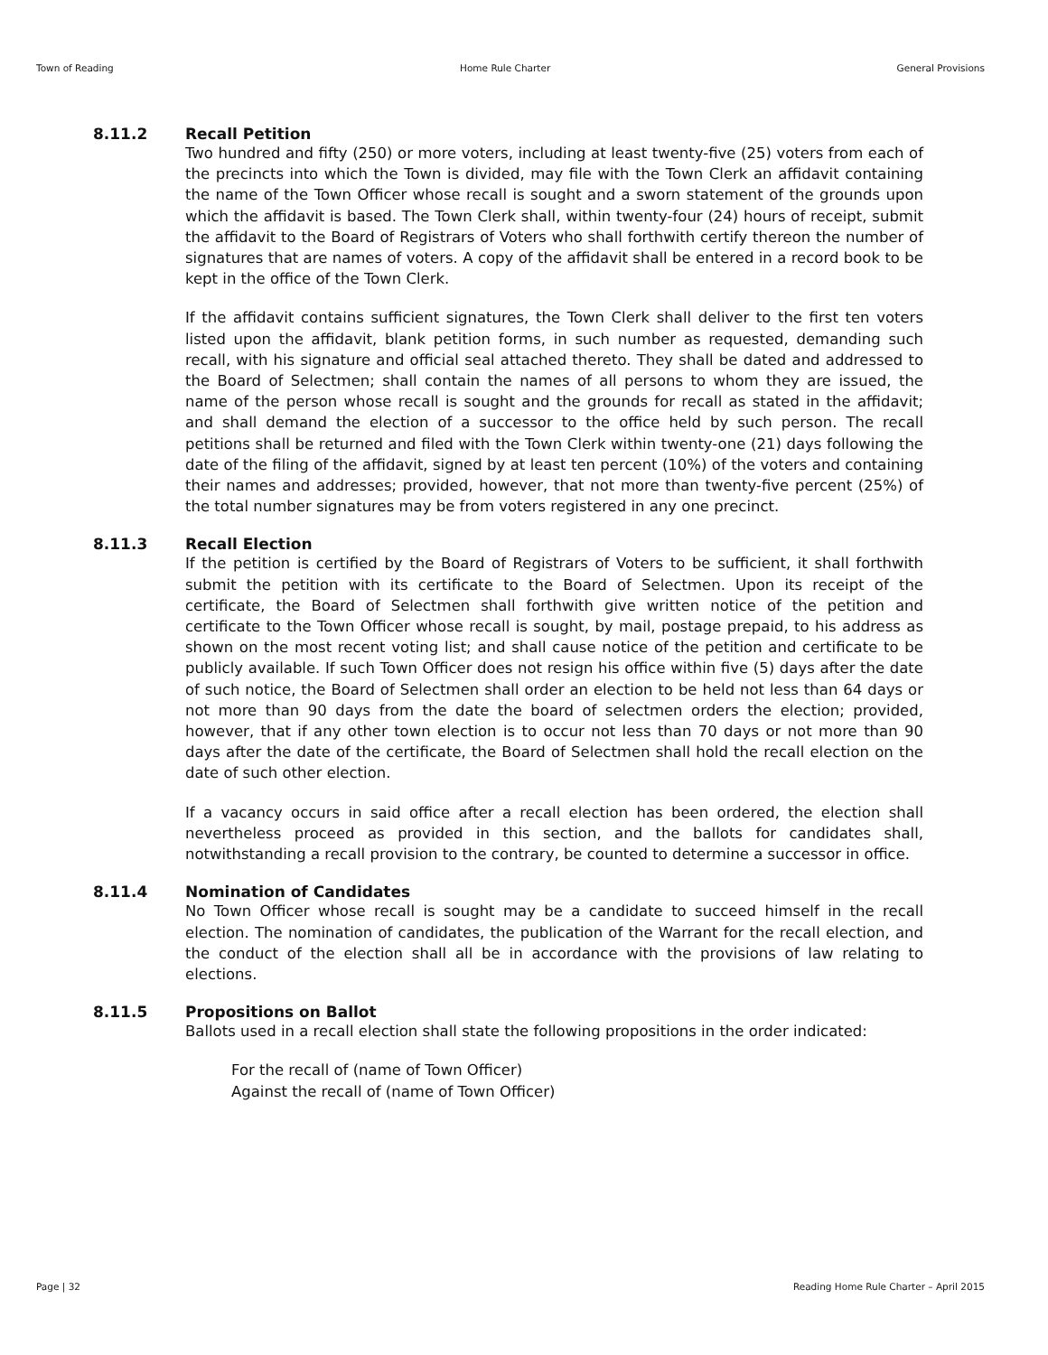Town of Reading Home Rule Charter General Provisions
8.11.2 Recall Petition
Two hundred and fifty (250) or more voters, including at least twenty-five (25) voters from each of the precincts into which the Town is divided, may file with the Town Clerk an affidavit containing the name of the Town Officer whose recall is sought and a sworn statement of the grounds upon which the affidavit is based. The Town Clerk shall, within twenty-four (24) hours of receipt, submit the affidavit to the Board of Registrars of Voters who shall forthwith certify thereon the number of signatures that are names of voters. A copy of the affidavit shall be entered in a record book to be kept in the office of the Town Clerk.
If the affidavit contains sufficient signatures, the Town Clerk shall deliver to the first ten voters listed upon the affidavit, blank petition forms, in such number as requested, demanding such recall, with his signature and official seal attached thereto. They shall be dated and addressed to the Board of Selectmen; shall contain the names of all persons to whom they are issued, the name of the person whose recall is sought and the grounds for recall as stated in the affidavit; and shall demand the election of a successor to the office held by such person. The recall petitions shall be returned and filed with the Town Clerk within twenty-one (21) days following the date of the filing of the affidavit, signed by at least ten percent (10%) of the voters and containing their names and addresses; provided, however, that not more than twenty-five percent (25%) of the total number signatures may be from voters registered in any one precinct.
8.11.3 Recall Election
If the petition is certified by the Board of Registrars of Voters to be sufficient, it shall forthwith submit the petition with its certificate to the Board of Selectmen. Upon its receipt of the certificate, the Board of Selectmen shall forthwith give written notice of the petition and certificate to the Town Officer whose recall is sought, by mail, postage prepaid, to his address as shown on the most recent voting list; and shall cause notice of the petition and certificate to be publicly available. If such Town Officer does not resign his office within five (5) days after the date of such notice, the Board of Selectmen shall order an election to be held not less than 64 days or not more than 90 days from the date the board of selectmen orders the election; provided, however, that if any other town election is to occur not less than 70 days or not more than 90 days after the date of the certificate, the Board of Selectmen shall hold the recall election on the date of such other election.
If a vacancy occurs in said office after a recall election has been ordered, the election shall nevertheless proceed as provided in this section, and the ballots for candidates shall, notwithstanding a recall provision to the contrary, be counted to determine a successor in office.
8.11.4 Nomination of Candidates
No Town Officer whose recall is sought may be a candidate to succeed himself in the recall election. The nomination of candidates, the publication of the Warrant for the recall election, and the conduct of the election shall all be in accordance with the provisions of law relating to elections.
8.11.5 Propositions on Ballot
Ballots used in a recall election shall state the following propositions in the order indicated:
For the recall of (name of Town Officer)
Against the recall of (name of Town Officer)
Page | 32 Reading Home Rule Charter – April 2015